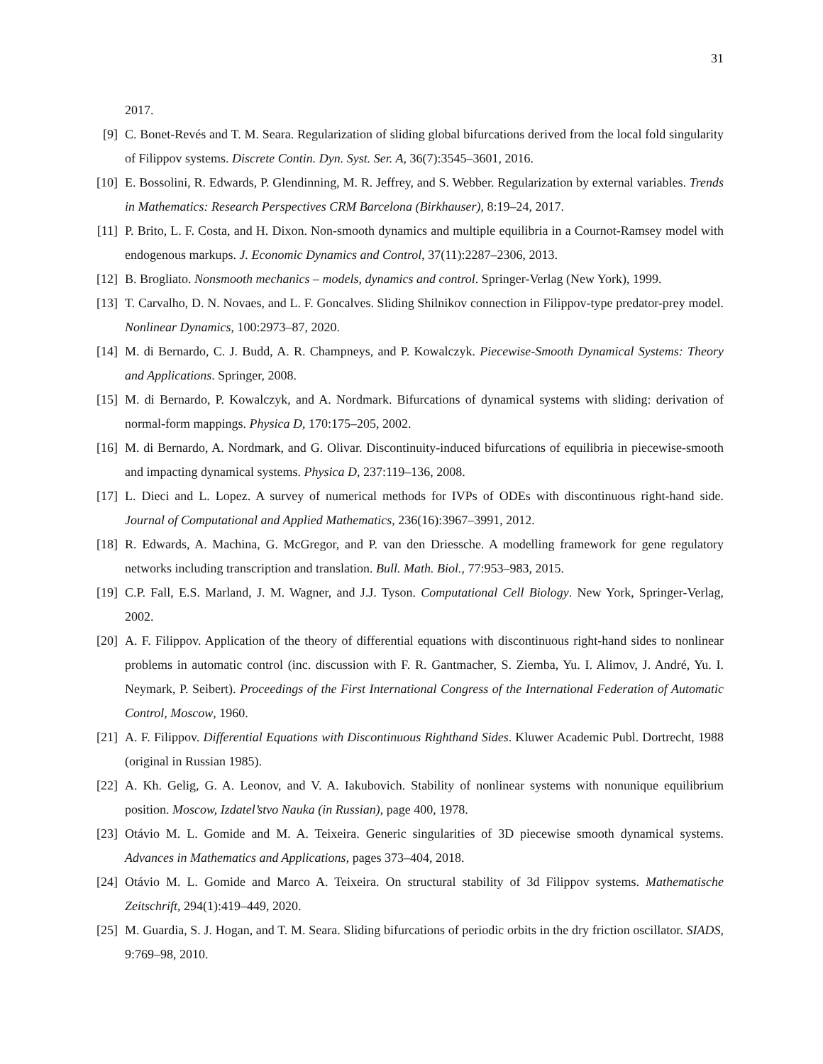31
2017.
[9] C. Bonet-Revés and T. M. Seara. Regularization of sliding global bifurcations derived from the local fold singularity of Filippov systems. Discrete Contin. Dyn. Syst. Ser. A, 36(7):3545–3601, 2016.
[10] E. Bossolini, R. Edwards, P. Glendinning, M. R. Jeffrey, and S. Webber. Regularization by external variables. Trends in Mathematics: Research Perspectives CRM Barcelona (Birkhauser), 8:19–24, 2017.
[11] P. Brito, L. F. Costa, and H. Dixon. Non-smooth dynamics and multiple equilibria in a Cournot-Ramsey model with endogenous markups. J. Economic Dynamics and Control, 37(11):2287–2306, 2013.
[12] B. Brogliato. Nonsmooth mechanics – models, dynamics and control. Springer-Verlag (New York), 1999.
[13] T. Carvalho, D. N. Novaes, and L. F. Goncalves. Sliding Shilnikov connection in Filippov-type predator-prey model. Nonlinear Dynamics, 100:2973–87, 2020.
[14] M. di Bernardo, C. J. Budd, A. R. Champneys, and P. Kowalczyk. Piecewise-Smooth Dynamical Systems: Theory and Applications. Springer, 2008.
[15] M. di Bernardo, P. Kowalczyk, and A. Nordmark. Bifurcations of dynamical systems with sliding: derivation of normal-form mappings. Physica D, 170:175–205, 2002.
[16] M. di Bernardo, A. Nordmark, and G. Olivar. Discontinuity-induced bifurcations of equilibria in piecewise-smooth and impacting dynamical systems. Physica D, 237:119–136, 2008.
[17] L. Dieci and L. Lopez. A survey of numerical methods for IVPs of ODEs with discontinuous right-hand side. Journal of Computational and Applied Mathematics, 236(16):3967–3991, 2012.
[18] R. Edwards, A. Machina, G. McGregor, and P. van den Driessche. A modelling framework for gene regulatory networks including transcription and translation. Bull. Math. Biol., 77:953–983, 2015.
[19] C.P. Fall, E.S. Marland, J. M. Wagner, and J.J. Tyson. Computational Cell Biology. New York, Springer-Verlag, 2002.
[20] A. F. Filippov. Application of the theory of differential equations with discontinuous right-hand sides to nonlinear problems in automatic control (inc. discussion with F. R. Gantmacher, S. Ziemba, Yu. I. Alimov, J. André, Yu. I. Neymark, P. Seibert). Proceedings of the First International Congress of the International Federation of Automatic Control, Moscow, 1960.
[21] A. F. Filippov. Differential Equations with Discontinuous Righthand Sides. Kluwer Academic Publ. Dortrecht, 1988 (original in Russian 1985).
[22] A. Kh. Gelig, G. A. Leonov, and V. A. Iakubovich. Stability of nonlinear systems with nonunique equilibrium position. Moscow, Izdatel’stvo Nauka (in Russian), page 400, 1978.
[23] Otávio M. L. Gomide and M. A. Teixeira. Generic singularities of 3D piecewise smooth dynamical systems. Advances in Mathematics and Applications, pages 373–404, 2018.
[24] Otávio M. L. Gomide and Marco A. Teixeira. On structural stability of 3d Filippov systems. Mathematische Zeitschrift, 294(1):419–449, 2020.
[25] M. Guardia, S. J. Hogan, and T. M. Seara. Sliding bifurcations of periodic orbits in the dry friction oscillator. SIADS, 9:769–98, 2010.